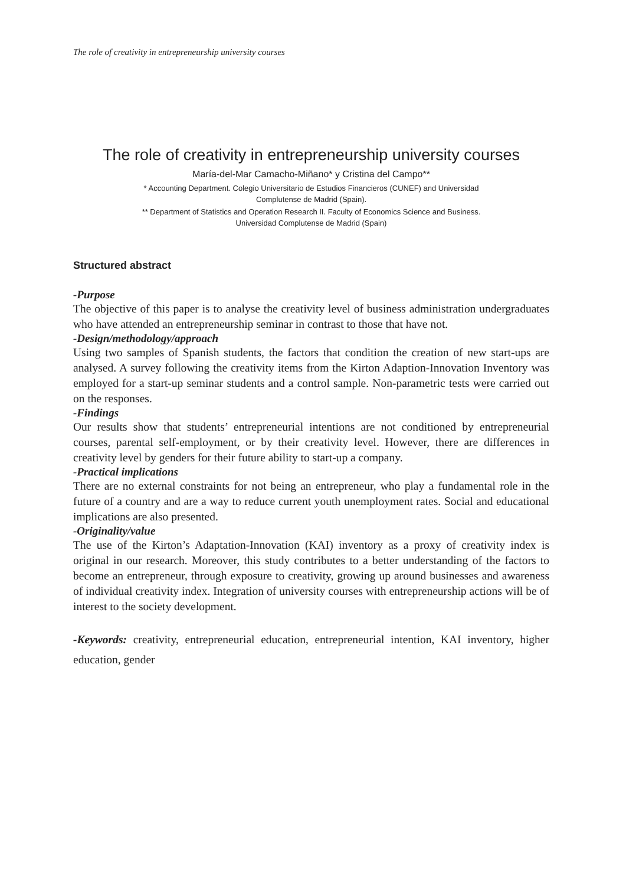The role of creativity in entrepreneurship university courses
The role of creativity in entrepreneurship university courses
María-del-Mar Camacho-Miñano* y Cristina del Campo**
* Accounting Department. Colegio Universitario de Estudios Financieros (CUNEF) and Universidad
Complutense de Madrid (Spain).
** Department of Statistics and Operation Research II. Faculty of Economics Science and Business.
Universidad Complutense de Madrid (Spain)
Structured abstract
-Purpose
The objective of this paper is to analyse the creativity level of business administration undergraduates who have attended an entrepreneurship seminar in contrast to those that have not.
-Design/methodology/approach
Using two samples of Spanish students, the factors that condition the creation of new start-ups are analysed. A survey following the creativity items from the Kirton Adaption-Innovation Inventory was employed for a start-up seminar students and a control sample. Non-parametric tests were carried out on the responses.
-Findings
Our results show that students’ entrepreneurial intentions are not conditioned by entrepreneurial courses, parental self-employment, or by their creativity level. However, there are differences in creativity level by genders for their future ability to start-up a company.
-Practical implications
There are no external constraints for not being an entrepreneur, who play a fundamental role in the future of a country and are a way to reduce current youth unemployment rates. Social and educational implications are also presented.
-Originality/value
The use of the Kirton’s Adaptation-Innovation (KAI) inventory as a proxy of creativity index is original in our research. Moreover, this study contributes to a better understanding of the factors to become an entrepreneur, through exposure to creativity, growing up around businesses and awareness of individual creativity index. Integration of university courses with entrepreneurship actions will be of interest to the society development.
-Keywords: creativity, entrepreneurial education, entrepreneurial intention, KAI inventory, higher education, gender